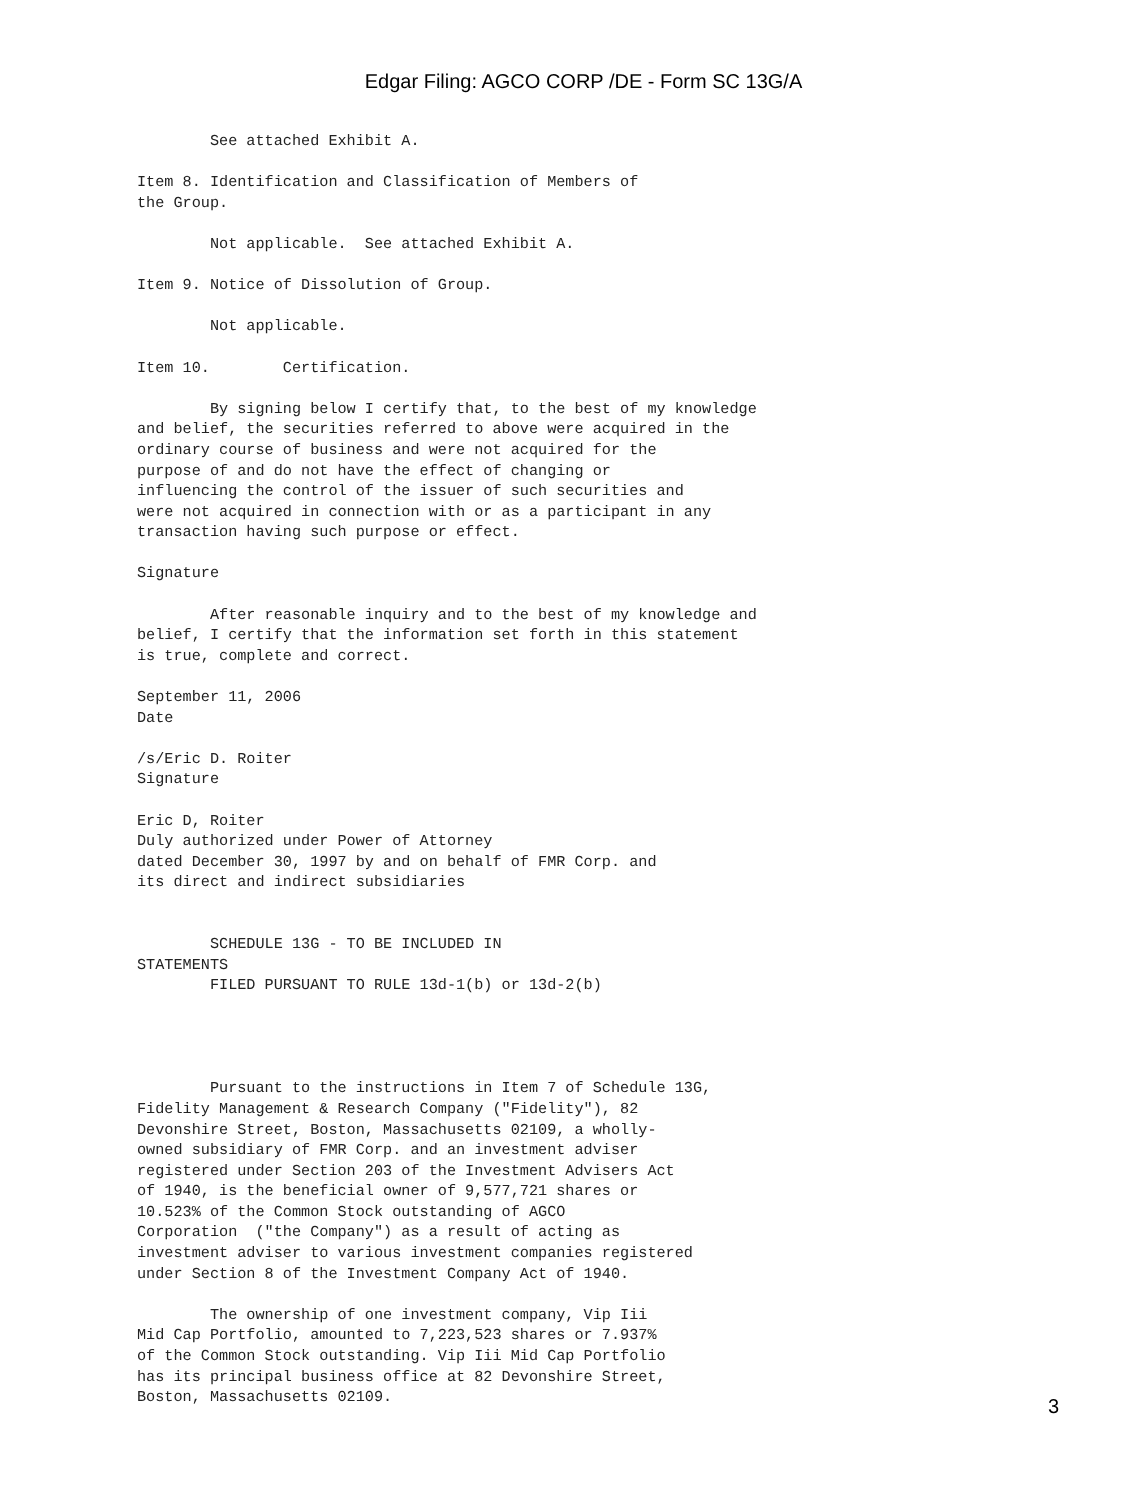Edgar Filing: AGCO CORP /DE - Form SC 13G/A
        See attached Exhibit A.

Item 8. Identification and Classification of Members of
the Group.

        Not applicable.  See attached Exhibit A.

Item 9. Notice of Dissolution of Group.

        Not applicable.

Item 10.        Certification.

        By signing below I certify that, to the best of my knowledge
and belief, the securities referred to above were acquired in the
ordinary course of business and were not acquired for the
purpose of and do not have the effect of changing or
influencing the control of the issuer of such securities and
were not acquired in connection with or as a participant in any
transaction having such purpose or effect.

Signature

        After reasonable inquiry and to the best of my knowledge and
belief, I certify that the information set forth in this statement
is true, complete and correct.

September 11, 2006
Date

/s/Eric D. Roiter
Signature

Eric D, Roiter
Duly authorized under Power of Attorney
dated December 30, 1997 by and on behalf of FMR Corp. and
its direct and indirect subsidiaries


        SCHEDULE 13G - TO BE INCLUDED IN
STATEMENTS
        FILED PURSUANT TO RULE 13d-1(b) or 13d-2(b)




        Pursuant to the instructions in Item 7 of Schedule 13G,
Fidelity Management & Research Company ("Fidelity"), 82
Devonshire Street, Boston, Massachusetts 02109, a wholly-
owned subsidiary of FMR Corp. and an investment adviser
registered under Section 203 of the Investment Advisers Act
of 1940, is the beneficial owner of 9,577,721 shares or
10.523% of the Common Stock outstanding of AGCO
Corporation  ("the Company") as a result of acting as
investment adviser to various investment companies registered
under Section 8 of the Investment Company Act of 1940.

        The ownership of one investment company, Vip Iii
Mid Cap Portfolio, amounted to 7,223,523 shares or 7.937%
of the Common Stock outstanding. Vip Iii Mid Cap Portfolio
has its principal business office at 82 Devonshire Street,
Boston, Massachusetts 02109.
3